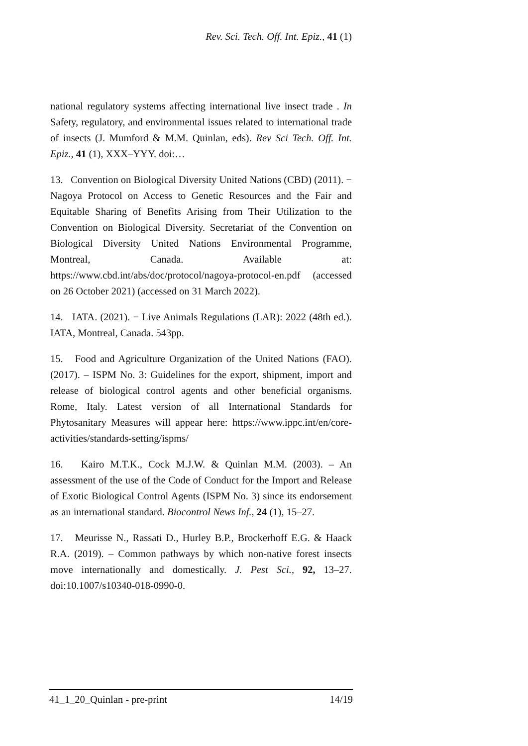Rev. Sci. Tech. Off. Int. Epiz., 41 (1)
national regulatory systems affecting international live insect trade . In Safety, regulatory, and environmental issues related to international trade of insects (J. Mumford & M.M. Quinlan, eds). Rev Sci Tech. Off. Int. Epiz., 41 (1), XXX–YYY. doi:…
13. Convention on Biological Diversity United Nations (CBD) (2011). − Nagoya Protocol on Access to Genetic Resources and the Fair and Equitable Sharing of Benefits Arising from Their Utilization to the Convention on Biological Diversity. Secretariat of the Convention on Biological Diversity United Nations Environmental Programme, Montreal, Canada. Available at: https://www.cbd.int/abs/doc/protocol/nagoya-protocol-en.pdf (accessed on 26 October 2021) (accessed on 31 March 2022).
14. IATA. (2021). − Live Animals Regulations (LAR): 2022 (48th ed.). IATA, Montreal, Canada. 543pp.
15. Food and Agriculture Organization of the United Nations (FAO). (2017). – ISPM No. 3: Guidelines for the export, shipment, import and release of biological control agents and other beneficial organisms. Rome, Italy. Latest version of all International Standards for Phytosanitary Measures will appear here: https://www.ippc.int/en/core-activities/standards-setting/ispms/
16. Kairo M.T.K., Cock M.J.W. & Quinlan M.M. (2003). – An assessment of the use of the Code of Conduct for the Import and Release of Exotic Biological Control Agents (ISPM No. 3) since its endorsement as an international standard. Biocontrol News Inf., 24 (1), 15–27.
17. Meurisse N., Rassati D., Hurley B.P., Brockerhoff E.G. & Haack R.A. (2019). – Common pathways by which non-native forest insects move internationally and domestically. J. Pest Sci., 92, 13–27. doi:10.1007/s10340-018-0990-0.
41_1_20_Quinlan - pre-print 14/19